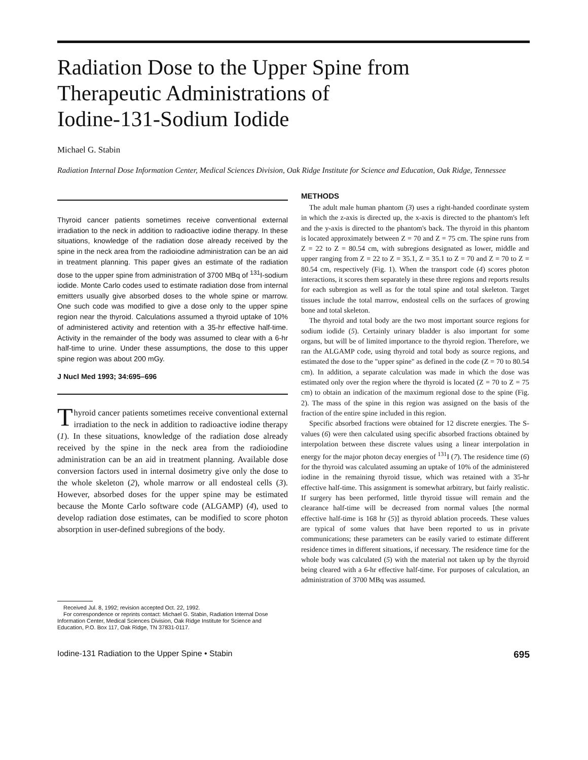Radiation Dose to the Upper Spine from
Therapeutic Administrations of
Iodine-131-Sodium Iodide
Michael G. Stabin
Radiation Internal Dose Information Center, Medical Sciences Division, Oak Ridge Institute for Science and Education, Oak Ridge, Tennessee
Thyroid cancer patients sometimes receive conventional external irradiation to the neck in addition to radioactive iodine therapy. In these situations, knowledge of the radiation dose already received by the spine in the neck area from the radioiodine administration can be an aid in treatment planning. This paper gives an estimate of the radiation dose to the upper spine from administration of 3700 MBq of <sup>131</sup>I-sodium iodide. Monte Carlo codes used to estimate radiation dose from internal emitters usually give absorbed doses to the whole spine or marrow. One such code was modified to give a dose only to the upper spine region near the thyroid. Calculations assumed a thyroid uptake of 10% of administered activity and retention with a 35-hr effective half-time. Activity in the remainder of the body was assumed to clear with a 6-hr half-time to urine. Under these assumptions, the dose to this upper spine region was about 200 mGy.
J Nucl Med 1993; 34:695–696
Thyroid cancer patients sometimes receive conventional external irradiation to the neck in addition to radioactive iodine therapy (1). In these situations, knowledge of the radiation dose already received by the spine in the neck area from the radioiodine administration can be an aid in treatment planning. Available dose conversion factors used in internal dosimetry give only the dose to the whole skeleton (2), whole marrow or all endosteal cells (3). However, absorbed doses for the upper spine may be estimated because the Monte Carlo software code (ALGAMP) (4), used to develop radiation dose estimates, can be modified to score photon absorption in user-defined subregions of the body.
Received Jul. 8, 1992; revision accepted Oct. 22, 1992.
For correspondence or reprints contact: Michael G. Stabin, Radiation Internal Dose Information Center, Medical Sciences Division, Oak Ridge Institute for Science and Education, P.O. Box 117, Oak Ridge, TN 37831-0117.
METHODS
The adult male human phantom (3) uses a right-handed coordinate system in which the z-axis is directed up, the x-axis is directed to the phantom's left and the y-axis is directed to the phantom's back. The thyroid in this phantom is located approximately between Z = 70 and Z = 75 cm. The spine runs from Z = 22 to Z = 80.54 cm, with subregions designated as lower, middle and upper ranging from Z = 22 to Z = 35.1, Z = 35.1 to Z = 70 and Z = 70 to Z = 80.54 cm, respectively (Fig. 1). When the transport code (4) scores photon interactions, it scores them separately in these three regions and reports results for each subregion as well as for the total spine and total skeleton. Target tissues include the total marrow, endosteal cells on the surfaces of growing bone and total skeleton.
The thyroid and total body are the two most important source regions for sodium iodide (5). Certainly urinary bladder is also important for some organs, but will be of limited importance to the thyroid region. Therefore, we ran the ALGAMP code, using thyroid and total body as source regions, and estimated the dose to the "upper spine" as defined in the code (Z = 70 to 80.54 cm). In addition, a separate calculation was made in which the dose was estimated only over the region where the thyroid is located (Z = 70 to Z = 75 cm) to obtain an indication of the maximum regional dose to the spine (Fig. 2). The mass of the spine in this region was assigned on the basis of the fraction of the entire spine included in this region.
Specific absorbed fractions were obtained for 12 discrete energies. The S-values (6) were then calculated using specific absorbed fractions obtained by interpolation between these discrete values using a linear interpolation in energy for the major photon decay energies of <sup>131</sup>I (7). The residence time (6) for the thyroid was calculated assuming an uptake of 10% of the administered iodine in the remaining thyroid tissue, which was retained with a 35-hr effective half-time. This assignment is somewhat arbitrary, but fairly realistic. If surgery has been performed, little thyroid tissue will remain and the clearance half-time will be decreased from normal values [the normal effective half-time is 168 hr (5)] as thyroid ablation proceeds. These values are typical of some values that have been reported to us in private communications; these parameters can be easily varied to estimate different residence times in different situations, if necessary. The residence time for the whole body was calculated (5) with the material not taken up by the thyroid being cleared with a 6-hr effective half-time. For purposes of calculation, an administration of 3700 MBq was assumed.
Iodine-131 Radiation to the Upper Spine • Stabin 695